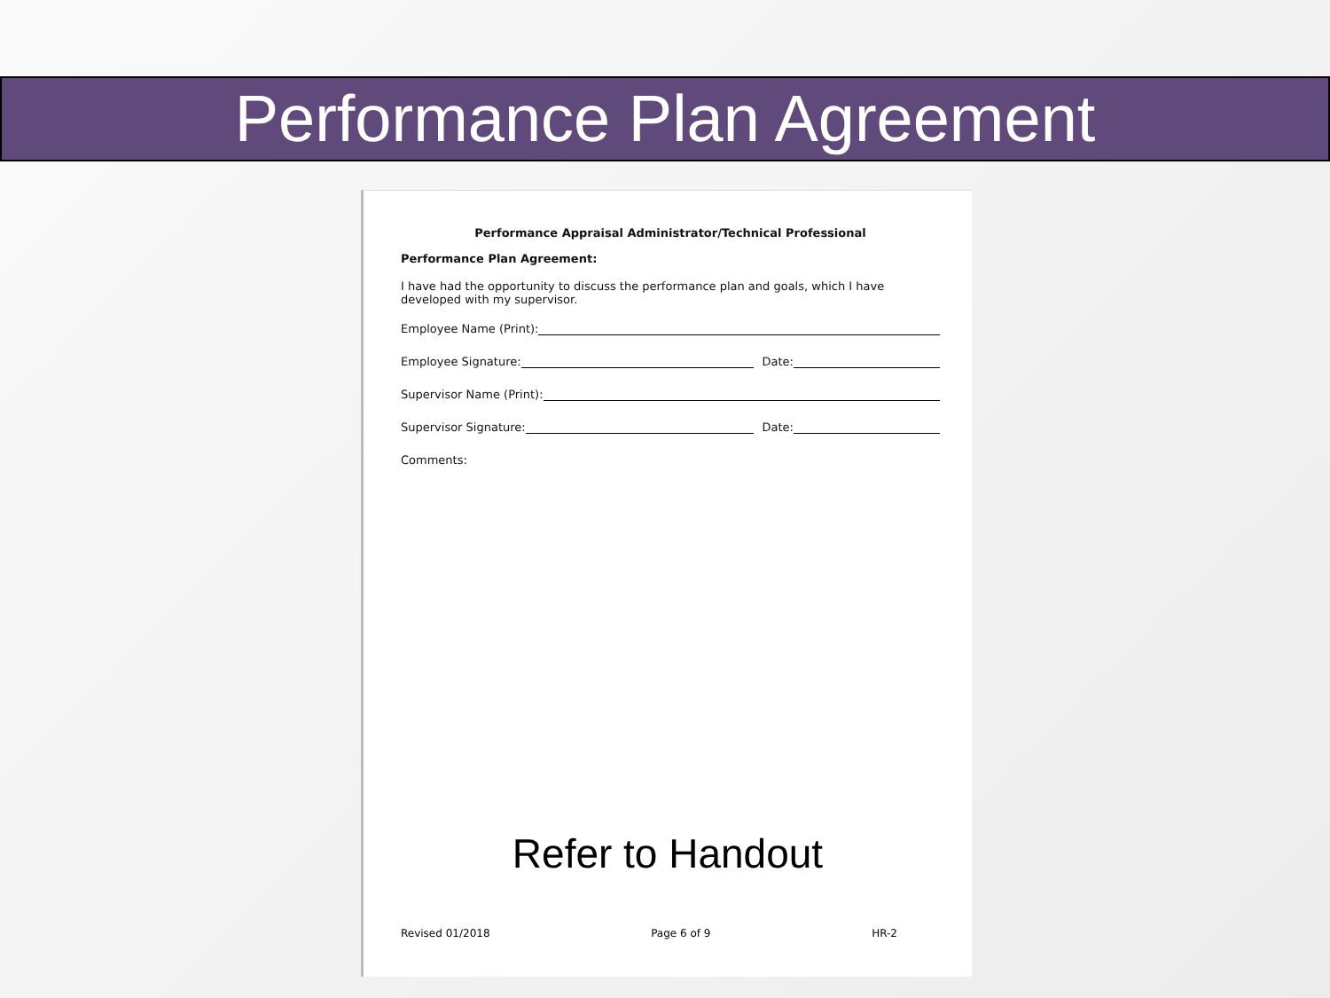Performance Plan Agreement
Performance Appraisal Administrator/Technical Professional
Performance Plan Agreement:
I have had the opportunity to discuss the performance plan and goals, which I have developed with my supervisor.
Employee Name (Print):
Employee Signature: Date:
Supervisor Name (Print):
Supervisor Signature: Date:
Comments:
Refer to Handout
Revised 01/2018 Page 6 of 9 HR-2